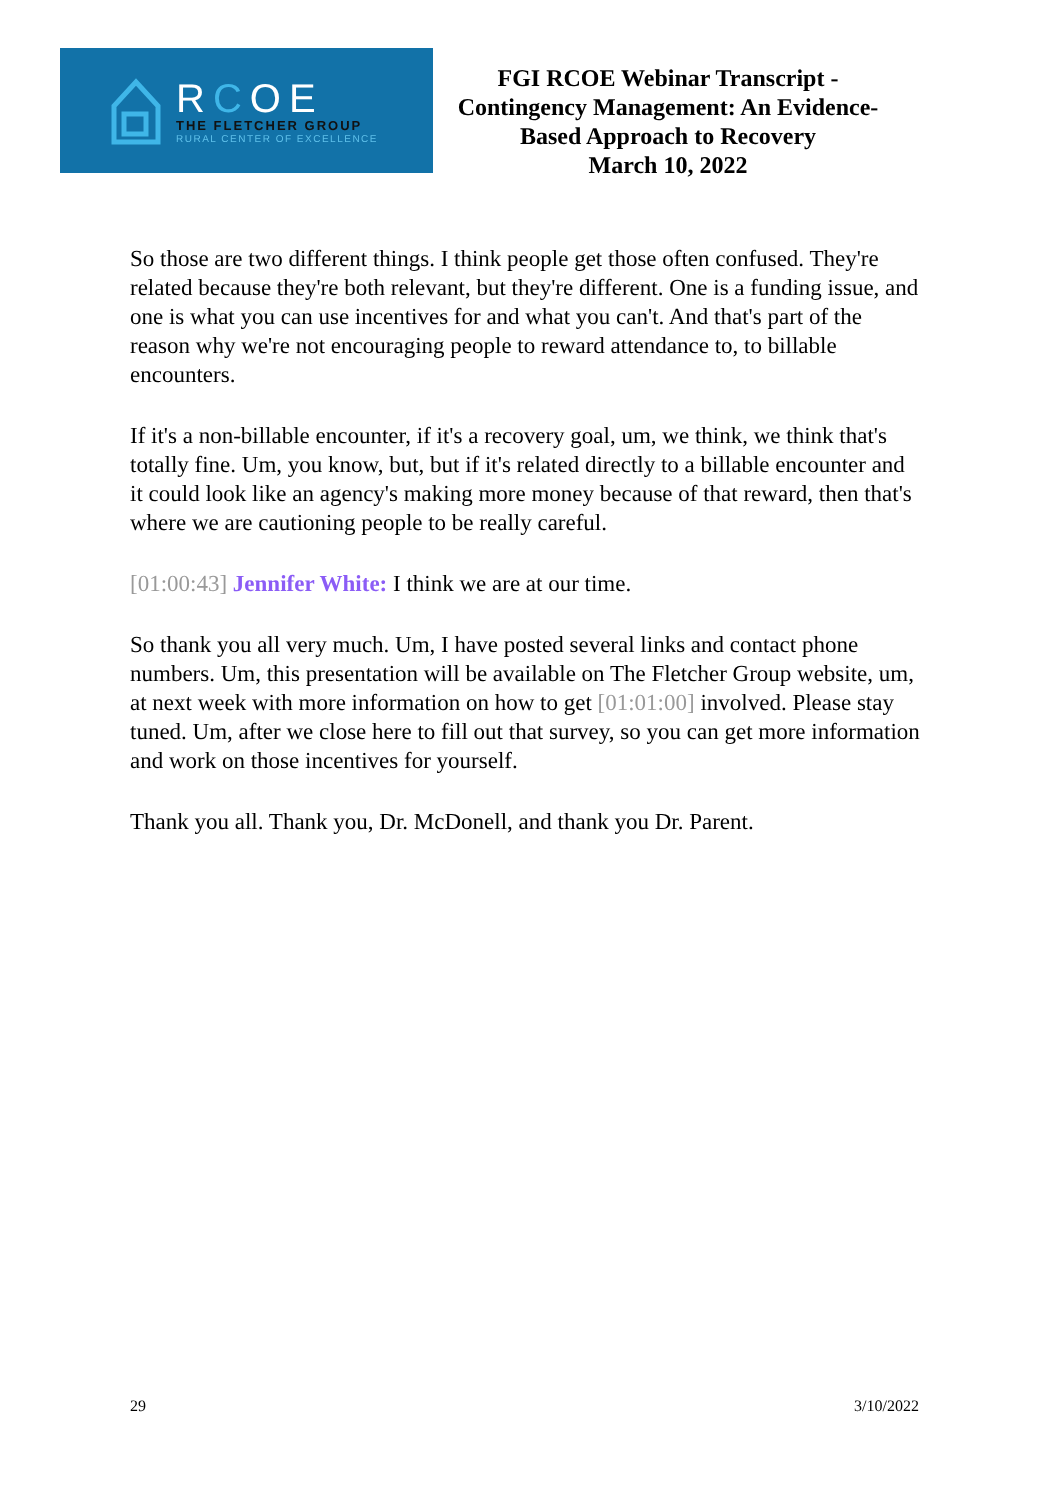RCOE
THE FLETCHER GROUP
RURAL CENTER OF EXCELLENCE
FGI RCOE Webinar Transcript -
Contingency Management: An Evidence-
Based Approach to Recovery
March 10, 2022
So those are two different things. I think people get those often confused. They're related because they're both relevant, but they're different. One is a funding issue, and one is what you can use incentives for and what you can't. And that's part of the reason why we're not encouraging people to reward attendance to, to billable encounters.
If it's a non-billable encounter, if it's a recovery goal, um, we think, we think that's totally fine. Um, you know, but, but if it's related directly to a billable encounter and it could look like an agency's making more money because of that reward, then that's where we are cautioning people to be really careful.
[01:00:43] Jennifer White: I think we are at our time.
So thank you all very much. Um, I have posted several links and contact phone numbers. Um, this presentation will be available on The Fletcher Group website, um, at next week with more information on how to get [01:01:00] involved. Please stay tuned. Um, after we close here to fill out that survey, so you can get more information and work on those incentives for yourself.
Thank you all. Thank you, Dr. McDonell, and thank you Dr. Parent.
29 3/10/2022